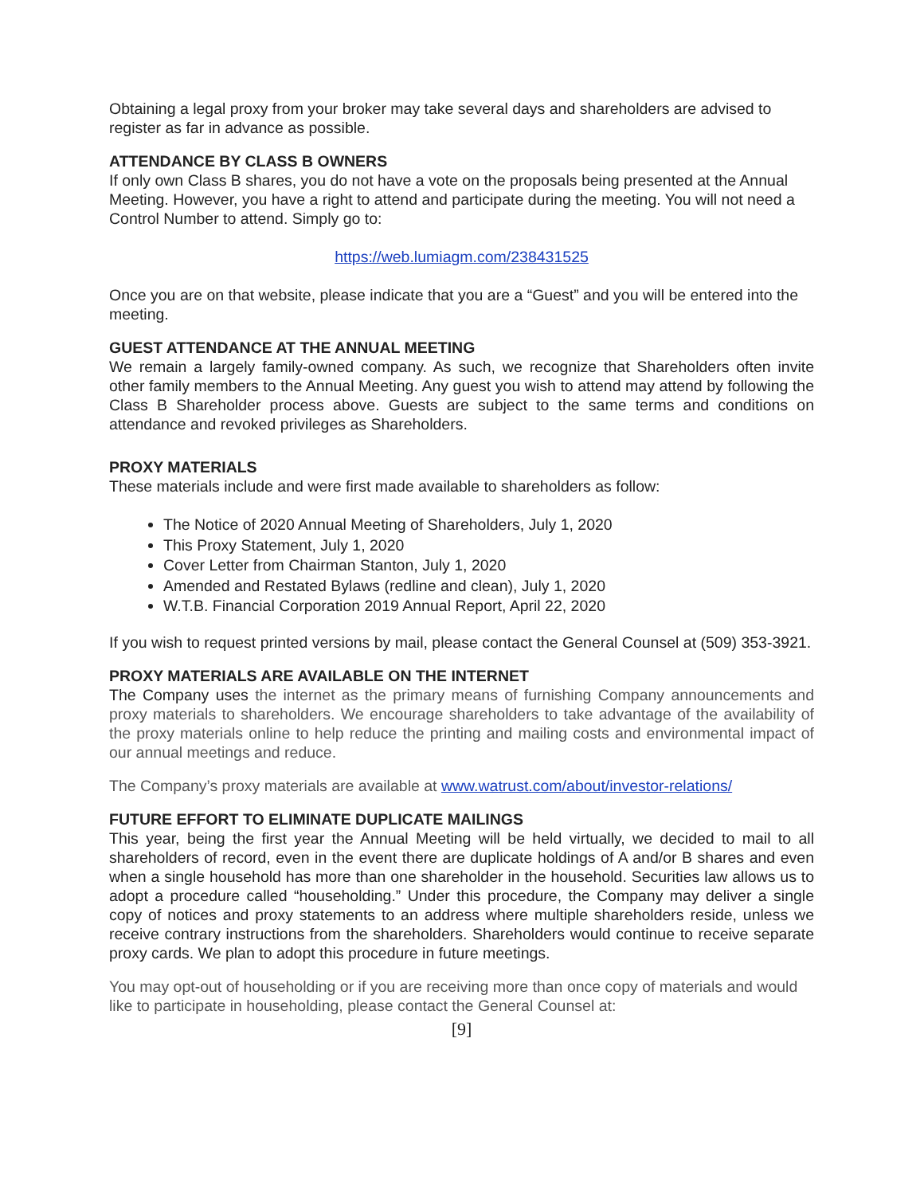Obtaining a legal proxy from your broker may take several days and shareholders are advised to register as far in advance as possible.
ATTENDANCE BY CLASS B OWNERS
If only own Class B shares, you do not have a vote on the proposals being presented at the Annual Meeting. However, you have a right to attend and participate during the meeting. You will not need a Control Number to attend. Simply go to:
https://web.lumiagm.com/238431525
Once you are on that website, please indicate that you are a “Guest” and you will be entered into the meeting.
GUEST ATTENDANCE AT THE ANNUAL MEETING
We remain a largely family-owned company. As such, we recognize that Shareholders often invite other family members to the Annual Meeting. Any guest you wish to attend may attend by following the Class B Shareholder process above. Guests are subject to the same terms and conditions on attendance and revoked privileges as Shareholders.
PROXY MATERIALS
These materials include and were first made available to shareholders as follow:
The Notice of 2020 Annual Meeting of Shareholders, July 1, 2020
This Proxy Statement, July 1, 2020
Cover Letter from Chairman Stanton, July 1, 2020
Amended and Restated Bylaws (redline and clean), July 1, 2020
W.T.B. Financial Corporation 2019 Annual Report, April 22, 2020
If you wish to request printed versions by mail, please contact the General Counsel at (509) 353-3921.
PROXY MATERIALS ARE AVAILABLE ON THE INTERNET
The Company uses the internet as the primary means of furnishing Company announcements and proxy materials to shareholders. We encourage shareholders to take advantage of the availability of the proxy materials online to help reduce the printing and mailing costs and environmental impact of our annual meetings and reduce.
The Company’s proxy materials are available at www.watrust.com/about/investor-relations/
FUTURE EFFORT TO ELIMINATE DUPLICATE MAILINGS
This year, being the first year the Annual Meeting will be held virtually, we decided to mail to all shareholders of record, even in the event there are duplicate holdings of A and/or B shares and even when a single household has more than one shareholder in the household. Securities law allows us to adopt a procedure called “householding.” Under this procedure, the Company may deliver a single copy of notices and proxy statements to an address where multiple shareholders reside, unless we receive contrary instructions from the shareholders. Shareholders would continue to receive separate proxy cards. We plan to adopt this procedure in future meetings.
You may opt-out of householding or if you are receiving more than once copy of materials and would like to participate in householding, please contact the General Counsel at:
[9]